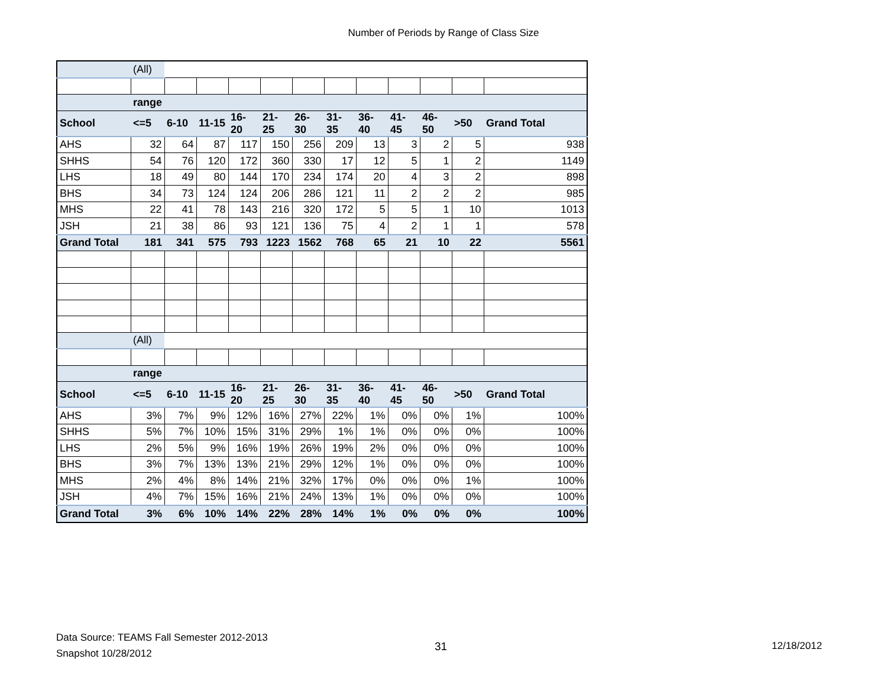Number of Periods by Range of Class Size
| | (All) | | | | | | | | | | | |
| | range | | | | | | | | | | | |
| School | <=5 | 6-10 | 11-15 | 16-20 | 21-25 | 26-30 | 31-35 | 36-40 | 41-45 | 46-50 | >50 | Grand Total |
| AHS | 32 | 64 | 87 | 117 | 150 | 256 | 209 | 13 | 3 | 2 | 5 | 938 |
| SHHS | 54 | 76 | 120 | 172 | 360 | 330 | 17 | 12 | 5 | 1 | 2 | 1149 |
| LHS | 18 | 49 | 80 | 144 | 170 | 234 | 174 | 20 | 4 | 3 | 2 | 898 |
| BHS | 34 | 73 | 124 | 124 | 206 | 286 | 121 | 11 | 2 | 2 | 2 | 985 |
| MHS | 22 | 41 | 78 | 143 | 216 | 320 | 172 | 5 | 5 | 1 | 10 | 1013 |
| JSH | 21 | 38 | 86 | 93 | 121 | 136 | 75 | 4 | 2 | 1 | 1 | 578 |
| Grand Total | 181 | 341 | 575 | 793 | 1223 | 1562 | 768 | 65 | 21 | 10 | 22 | 5561 |
| | (All) | | | | | | | | | | | |
| | range | | | | | | | | | | | |
| School | <=5 | 6-10 | 11-15 | 16-20 | 21-25 | 26-30 | 31-35 | 36-40 | 41-45 | 46-50 | >50 | Grand Total |
| AHS | 3% | 7% | 9% | 12% | 16% | 27% | 22% | 1% | 0% | 0% | 1% | 100% |
| SHHS | 5% | 7% | 10% | 15% | 31% | 29% | 1% | 1% | 0% | 0% | 0% | 100% |
| LHS | 2% | 5% | 9% | 16% | 19% | 26% | 19% | 2% | 0% | 0% | 0% | 100% |
| BHS | 3% | 7% | 13% | 13% | 21% | 29% | 12% | 1% | 0% | 0% | 0% | 100% |
| MHS | 2% | 4% | 8% | 14% | 21% | 32% | 17% | 0% | 0% | 0% | 1% | 100% |
| JSH | 4% | 7% | 15% | 16% | 21% | 24% | 13% | 1% | 0% | 0% | 0% | 100% |
| Grand Total | 3% | 6% | 10% | 14% | 22% | 28% | 14% | 1% | 0% | 0% | 0% | 100% |
Data Source: TEAMS Fall Semester 2012-2013
Snapshot 10/28/2012
31 12/18/2012